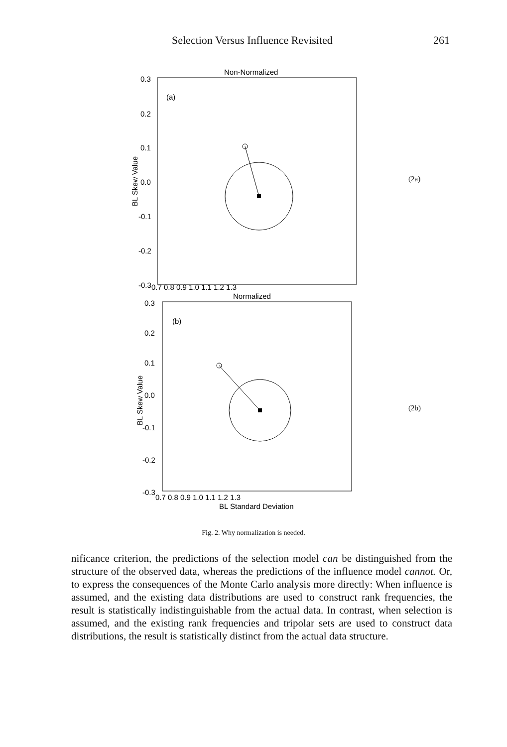Selection Versus Influence Revisited 261
Non-Normalized
0.3
0.2
0.1
0.0
-0.1
-0.2
-0.3
BL Skew Value
(a)
0.7 0.8 0.9 1.0 1.1 1.2 1.3
(2a)
Normalized
0.3
0.2
0.1
0.0
-0.1
-0.2
-0.3
BL Skew Value
(b)
0.7 0.8 0.9 1.0 1.1 1.2 1.3
BL Standard Deviation
(2b)
Fig. 2. Why normalization is needed.
nificance criterion, the predictions of the selection model can be distinguished from the structure of the observed data, whereas the predictions of the influence model cannot. Or, to express the consequences of the Monte Carlo analysis more directly: When influence is assumed, and the existing data distributions are used to construct rank frequencies, the result is statistically indistinguishable from the actual data. In contrast, when selection is assumed, and the existing rank frequencies and tripolar sets are used to construct data distributions, the result is statistically distinct from the actual data structure.